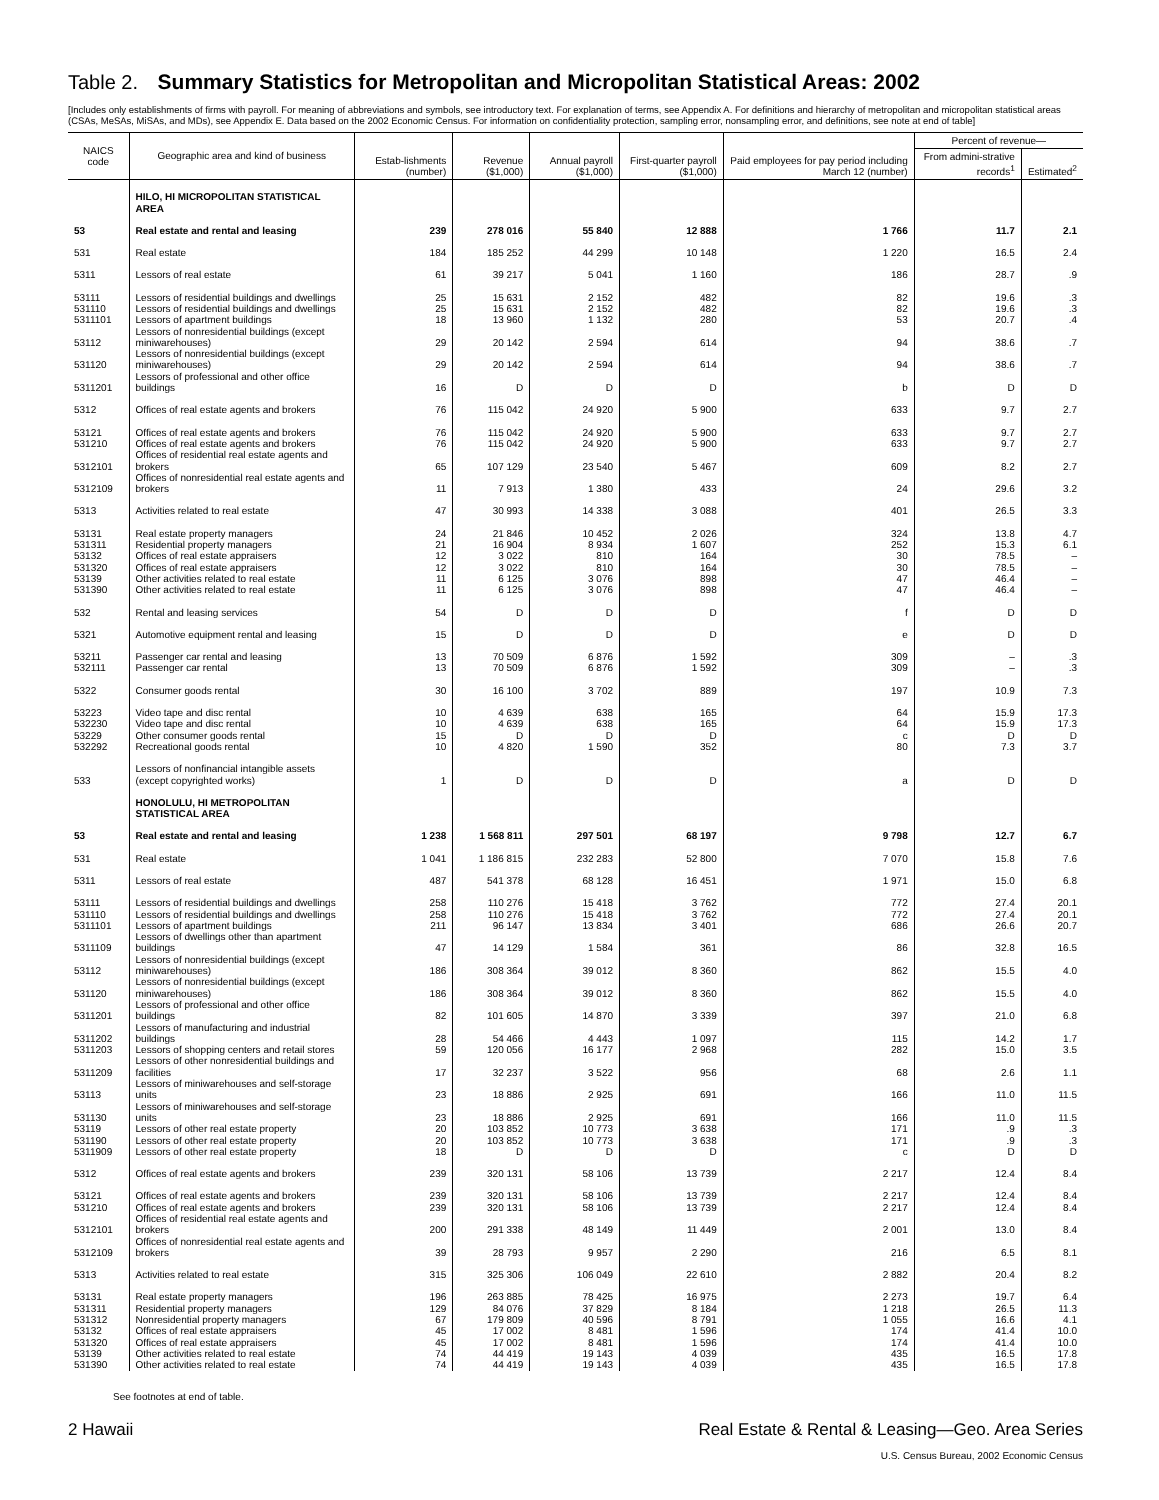Table 2. Summary Statistics for Metropolitan and Micropolitan Statistical Areas: 2002
[Includes only establishments of firms with payroll. For meaning of abbreviations and symbols, see introductory text. For explanation of terms, see Appendix A. For definitions and hierarchy of metropolitan and micropolitan statistical areas (CSAs, MeSAs, MiSAs, and MDs), see Appendix E. Data based on the 2002 Economic Census. For information on confidentiality protection, sampling error, nonsampling error, and definitions, see note at end of table]
| NAICS code | Geographic area and kind of business | Estab-lishments (number) | Revenue ($1,000) | Annual payroll ($1,000) | First-quarter payroll ($1,000) | Paid employees for pay period including March 12 (number) | Percent of revenue— | |
| --- | --- | --- | --- | --- | --- | --- | --- | --- |
| | | | | | | | From admini-strative records<sup>1</sup> | Estimated<sup>2</sup> |
| | HILO, HI MICROPOLITAN STATISTICAL AREA | | | | | | | |
| 53 | Real estate and rental and leasing | 239 | 278 016 | 55 840 | 12 888 | 1 766 | 11.7 | 2.1 |
| 531 | Real estate | 184 | 185 252 | 44 299 | 10 148 | 1 220 | 16.5 | 2.4 |
| 5311 | Lessors of real estate | 61 | 39 217 | 5 041 | 1 160 | 186 | 28.7 | .9 |
| 53111 | Lessors of residential buildings and dwellings | 25 | 15 631 | 2 152 | 482 | 82 | 19.6 | .3 |
| 531110 | Lessors of residential buildings and dwellings | 25 | 15 631 | 2 152 | 482 | 82 | 19.6 | .3 |
| 5311101 | Lessors of apartment buildings | 18 | 13 960 | 1 132 | 280 | 53 | 20.7 | .4 |
| 53112 | Lessors of nonresidential buildings (except miniwarehouses) | 29 | 20 142 | 2 594 | 614 | 94 | 38.6 | .7 |
| 531120 | Lessors of nonresidential buildings (except miniwarehouses) | 29 | 20 142 | 2 594 | 614 | 94 | 38.6 | .7 |
| 5311201 | Lessors of professional and other office buildings | 16 | D | D | D | b | D | D |
| 5312 | Offices of real estate agents and brokers | 76 | 115 042 | 24 920 | 5 900 | 633 | 9.7 | 2.7 |
| 53121 | Offices of real estate agents and brokers | 76 | 115 042 | 24 920 | 5 900 | 633 | 9.7 | 2.7 |
| 531210 | Offices of real estate agents and brokers | 76 | 115 042 | 24 920 | 5 900 | 633 | 9.7 | 2.7 |
| 5312101 | Offices of residential real estate agents and brokers | 65 | 107 129 | 23 540 | 5 467 | 609 | 8.2 | 2.7 |
| 5312109 | Offices of nonresidential real estate agents and brokers | 11 | 7 913 | 1 380 | 433 | 24 | 29.6 | 3.2 |
| 5313 | Activities related to real estate | 47 | 30 993 | 14 338 | 3 088 | 401 | 26.5 | 3.3 |
| 53131 | Real estate property managers | 24 | 21 846 | 10 452 | 2 026 | 324 | 13.8 | 4.7 |
| 531311 | Residential property managers | 21 | 16 904 | 8 934 | 1 607 | 252 | 15.3 | 6.1 |
| 53132 | Offices of real estate appraisers | 12 | 3 022 | 810 | 164 | 30 | 78.5 | – |
| 531320 | Offices of real estate appraisers | 12 | 3 022 | 810 | 164 | 30 | 78.5 | – |
| 53139 | Other activities related to real estate | 11 | 6 125 | 3 076 | 898 | 47 | 46.4 | – |
| 531390 | Other activities related to real estate | 11 | 6 125 | 3 076 | 898 | 47 | 46.4 | – |
| 532 | Rental and leasing services | 54 | D | D | D | f | D | D |
| 5321 | Automotive equipment rental and leasing | 15 | D | D | D | e | D | D |
| 53211 | Passenger car rental and leasing | 13 | 70 509 | 6 876 | 1 592 | 309 | – | .3 |
| 532111 | Passenger car rental | 13 | 70 509 | 6 876 | 1 592 | 309 | – | .3 |
| 5322 | Consumer goods rental | 30 | 16 100 | 3 702 | 889 | 197 | 10.9 | 7.3 |
| 53223 | Video tape and disc rental | 10 | 4 639 | 638 | 165 | 64 | 15.9 | 17.3 |
| 532230 | Video tape and disc rental | 10 | 4 639 | 638 | 165 | 64 | 15.9 | 17.3 |
| 53229 | Other consumer goods rental | 15 | D | D | D | c | D | D |
| 532292 | Recreational goods rental | 10 | 4 820 | 1 590 | 352 | 80 | 7.3 | 3.7 |
| 533 | Lessors of nonfinancial intangible assets (except copyrighted works) | 1 | D | D | D | a | D | D |
| | HONOLULU, HI METROPOLITAN STATISTICAL AREA | | | | | | | |
| 53 | Real estate and rental and leasing | 1 238 | 1 568 811 | 297 501 | 68 197 | 9 798 | 12.7 | 6.7 |
| 531 | Real estate | 1 041 | 1 186 815 | 232 283 | 52 800 | 7 070 | 15.8 | 7.6 |
| 5311 | Lessors of real estate | 487 | 541 378 | 68 128 | 16 451 | 1 971 | 15.0 | 6.8 |
| 53111 | Lessors of residential buildings and dwellings | 258 | 110 276 | 15 418 | 3 762 | 772 | 27.4 | 20.1 |
| 531110 | Lessors of residential buildings and dwellings | 258 | 110 276 | 15 418 | 3 762 | 772 | 27.4 | 20.1 |
| 5311101 | Lessors of apartment buildings | 211 | 96 147 | 13 834 | 3 401 | 686 | 26.6 | 20.7 |
| 5311109 | Lessors of dwellings other than apartment buildings | 47 | 14 129 | 1 584 | 361 | 86 | 32.8 | 16.5 |
| 53112 | Lessors of nonresidential buildings (except miniwarehouses) | 186 | 308 364 | 39 012 | 8 360 | 862 | 15.5 | 4.0 |
| 531120 | Lessors of nonresidential buildings (except miniwarehouses) | 186 | 308 364 | 39 012 | 8 360 | 862 | 15.5 | 4.0 |
| 5311201 | Lessors of professional and other office buildings | 82 | 101 605 | 14 870 | 3 339 | 397 | 21.0 | 6.8 |
| 5311202 | Lessors of manufacturing and industrial buildings | 28 | 54 466 | 4 443 | 1 097 | 115 | 14.2 | 1.7 |
| 5311203 | Lessors of shopping centers and retail stores | 59 | 120 056 | 16 177 | 2 968 | 282 | 15.0 | 3.5 |
| 5311209 | Lessors of other nonresidential buildings and facilities | 17 | 32 237 | 3 522 | 956 | 68 | 2.6 | 1.1 |
| 53113 | Lessors of miniwarehouses and self-storage units | 23 | 18 886 | 2 925 | 691 | 166 | 11.0 | 11.5 |
| 531130 | Lessors of miniwarehouses and self-storage units | 23 | 18 886 | 2 925 | 691 | 166 | 11.0 | 11.5 |
| 53119 | Lessors of other real estate property | 20 | 103 852 | 10 773 | 3 638 | 171 | .9 | .3 |
| 531190 | Lessors of other real estate property | 20 | 103 852 | 10 773 | 3 638 | 171 | .9 | .3 |
| 5311909 | Lessors of other real estate property | 18 | D | D | D | c | D | D |
| 5312 | Offices of real estate agents and brokers | 239 | 320 131 | 58 106 | 13 739 | 2 217 | 12.4 | 8.4 |
| 53121 | Offices of real estate agents and brokers | 239 | 320 131 | 58 106 | 13 739 | 2 217 | 12.4 | 8.4 |
| 531210 | Offices of real estate agents and brokers | 239 | 320 131 | 58 106 | 13 739 | 2 217 | 12.4 | 8.4 |
| 5312101 | Offices of residential real estate agents and brokers | 200 | 291 338 | 48 149 | 11 449 | 2 001 | 13.0 | 8.4 |
| 5312109 | Offices of nonresidential real estate agents and brokers | 39 | 28 793 | 9 957 | 2 290 | 216 | 6.5 | 8.1 |
| 5313 | Activities related to real estate | 315 | 325 306 | 106 049 | 22 610 | 2 882 | 20.4 | 8.2 |
| 53131 | Real estate property managers | 196 | 263 885 | 78 425 | 16 975 | 2 273 | 19.7 | 6.4 |
| 531311 | Residential property managers | 129 | 84 076 | 37 829 | 8 184 | 1 218 | 26.5 | 11.3 |
| 531312 | Nonresidential property managers | 67 | 179 809 | 40 596 | 8 791 | 1 055 | 16.6 | 4.1 |
| 53132 | Offices of real estate appraisers | 45 | 17 002 | 8 481 | 1 596 | 174 | 41.4 | 10.0 |
| 531320 | Offices of real estate appraisers | 45 | 17 002 | 8 481 | 1 596 | 174 | 41.4 | 10.0 |
| 53139 | Other activities related to real estate | 74 | 44 419 | 19 143 | 4 039 | 435 | 16.5 | 17.8 |
| 531390 | Other activities related to real estate | 74 | 44 419 | 19 143 | 4 039 | 435 | 16.5 | 17.8 |
See footnotes at end of table.
2 Hawaii Real Estate & Rental & Leasing—Geo. Area Series
U.S. Census Bureau, 2002 Economic Census